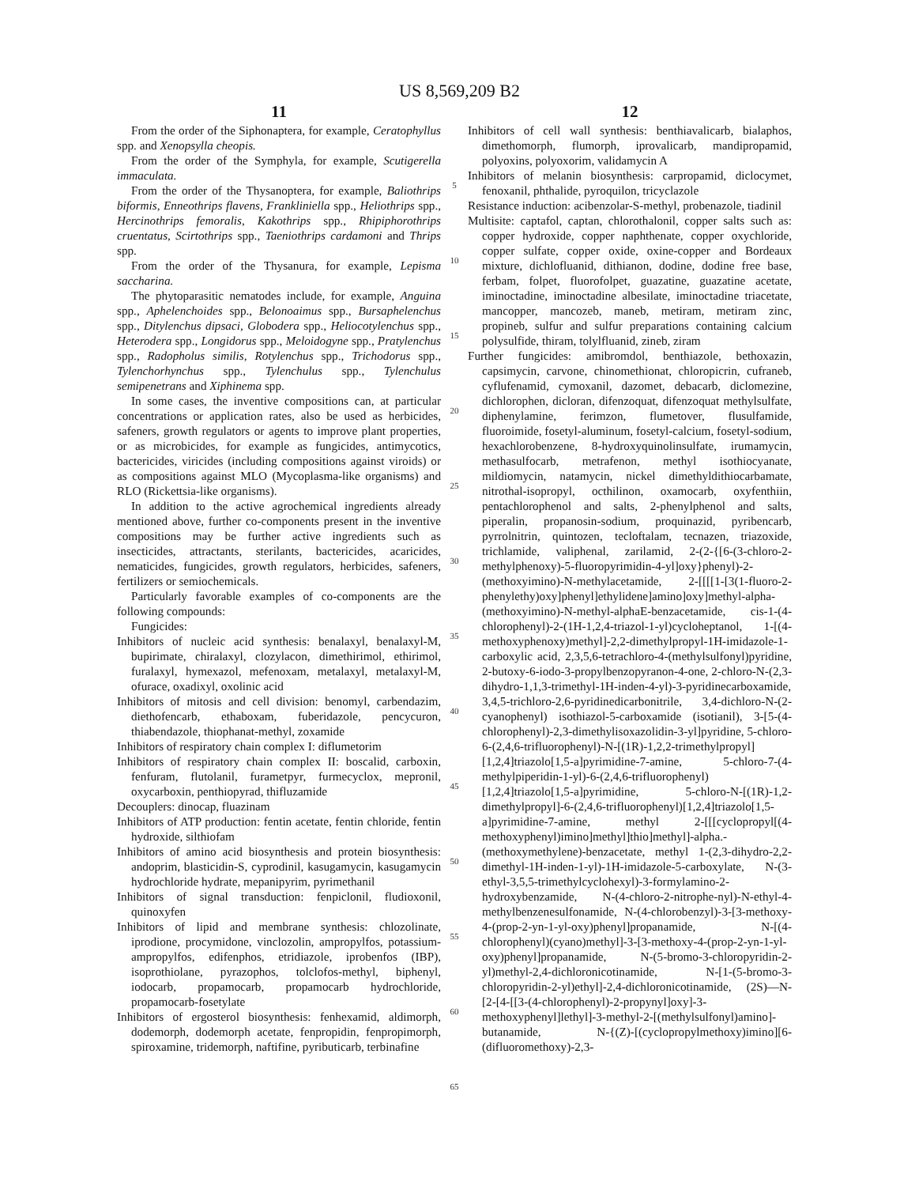US 8,569,209 B2
11
From the order of the Siphonaptera, for example, Ceratophyllus spp. and Xenopsylla cheopis.
From the order of the Symphyla, for example, Scutigerella immaculata.
From the order of the Thysanoptera, for example, Baliothrips biformis, Enneothrips flavens, Frankliniella spp., Heliothrips spp., Hercinothrips femoralis, Kakothrips spp., Rhipiphorothrips cruentatus, Scirtothrips spp., Taeniothrips cardamoni and Thrips spp.
From the order of the Thysanura, for example, Lepisma saccharina.
The phytoparasitic nematodes include, for example, Anguina spp., Aphelenchoides spp., Belonoaimus spp., Bursaphelenchus spp., Ditylenchus dipsaci, Globodera spp., Heliocotylenchus spp., Heterodera spp., Longidorus spp., Meloidogyne spp., Pratylenchus spp., Radopholus similis, Rotylenchus spp., Trichodorus spp., Tylenchorhynchus spp., Tylenchulus spp., Tylenchulus semipenetrans and Xiphinema spp.
In some cases, the inventive compositions can, at particular concentrations or application rates, also be used as herbicides, safeners, growth regulators or agents to improve plant properties, or as microbicides, for example as fungicides, antimycotics, bactericides, viricides (including compositions against viroids) or as compositions against MLO (Mycoplasma-like organisms) and RLO (Rickettsia-like organisms).
In addition to the active agrochemical ingredients already mentioned above, further co-components present in the inventive compositions may be further active ingredients such as insecticides, attractants, sterilants, bactericides, acaricides, nematicides, fungicides, growth regulators, herbicides, safeners, fertilizers or semiochemicals.
Particularly favorable examples of co-components are the following compounds:
Fungicides:
Inhibitors of nucleic acid synthesis: benalaxyl, benalaxyl-M, bupirimate, chiralaxyl, clozylacon, dimethirimol, ethirimol, furalaxyl, hymexazol, mefenoxam, metalaxyl, metalaxyl-M, ofurace, oxadixyl, oxolinic acid
Inhibitors of mitosis and cell division: benomyl, carbendazim, diethofencarb, ethaboxam, fuberidazole, pencycuron, thiabendazole, thiophanat-methyl, zoxamide
Inhibitors of respiratory chain complex I: diflumetorim
Inhibitors of respiratory chain complex II: boscalid, carboxin, fenfuram, flutolanil, furametpyr, furmecyclox, mepronil, oxycarboxin, penthiopyrad, thifluzamide
Decouplers: dinocap, fluazinam
Inhibitors of ATP production: fentin acetate, fentin chloride, fentin hydroxide, silthiofam
Inhibitors of amino acid biosynthesis and protein biosynthesis: andoprim, blasticidin-S, cyprodinil, kasugamycin, kasugamycin hydrochloride hydrate, mepanipyrim, pyrimethanil
Inhibitors of signal transduction: fenpiclonil, fludioxonil, quinoxyfen
Inhibitors of lipid and membrane synthesis: chlozolinate, iprodione, procymidone, vinclozolin, ampropylfos, potassium-ampropylfos, edifenphos, etridiazole, iprobenfos (IBP), isoprothiolane, pyrazophos, tolclofos-methyl, biphenyl, iodocarb, propamocarb, propamocarb hydrochloride, propamocarb-fosetylate
Inhibitors of ergosterol biosynthesis: fenhexamid, aldimorph, dodemorph, dodemorph acetate, fenpropidin, fenpropimorph, spiroxamine, tridemorph, naftifine, pyributicarb, terbinafine
5
10
15
20
25
30
35
40
45
50
55
60
65
12
Inhibitors of cell wall synthesis: benthiavalicarb, bialaphos, dimethomorph, flumorph, iprovalicarb, mandipropamid, polyoxins, polyoxorim, validamycin A
Inhibitors of melanin biosynthesis: carpropamid, diclocymet, fenoxanil, phthalide, pyroquilon, tricyclazole
Resistance induction: acibenzolar-S-methyl, probenazole, tiadinil
Multisite: captafol, captan, chlorothalonil, copper salts such as: copper hydroxide, copper naphthenate, copper oxychloride, copper sulfate, copper oxide, oxine-copper and Bordeaux mixture, dichlofluanid, dithianon, dodine, dodine free base, ferbam, folpet, fluorofolpet, guazatine, guazatine acetate, iminoctadine, iminoctadine albesilate, iminoctadine triacetate, mancopper, mancozeb, maneb, metiram, metiram zinc, propineb, sulfur and sulfur preparations containing calcium polysulfide, thiram, tolylfluanid, zineb, ziram
Further fungicides: amibromdol, benthiazole, bethoxazin, capsimycin, carvone, chinomethionat, chloropicrin, cufraneb, cyflufenamid, cymoxanil, dazomet, debacarb, diclomezine, dichlorophen, dicloran, difenzoquat, difenzoquat methylsulfate, diphenylamine, ferimzon, flumetover, flusulfamide, fluoroimide, fosetyl-aluminum, fosetyl-calcium, fosetyl-sodium, hexachlorobenzene, 8-hydroxyquinolinsulfate, irumamycin, methasulfocarb, metrafenon, methyl isothiocyanate, mildiomycin, natamycin, nickel dimethyldithiocarbamate, nitrothal-isopropyl, octhilinon, oxamocarb, oxyfenthiin, pentachlorophenol and salts, 2-phenylphenol and salts, piperalin, propanosin-sodium, proquinazid, pyribencarb, pyrrolnitrin, quintozen, tecloftalam, tecnazen, triazoxide, trichlamide, valiphenal, zarilamid, 2-(2-{[6-(3-chloro-2-methylphenoxy)-5-fluoropyrimidin-4-yl]oxy}phenyl)-2-(methoxyimino)-N-methylacetamide, 2-[[[[1-[3(1-fluoro-2-phenylethy)oxy]phenyl]ethylidene]amino]oxy]methyl-alpha-(methoxyimino)-N-methyl-alphaE-benzacetamide, cis-1-(4-chlorophenyl)-2-(1H-1,2,4-triazol-1-yl)cycloheptanol, 1-[(4-methoxyphenoxy)methyl]-2,2-dimethylpropyl-1H-imidazole-1-carboxylic acid, 2,3,5,6-tetrachloro-4-(methylsulfonyl)pyridine, 2-butoxy-6-iodo-3-propylbenzopyranon-4-one, 2-chloro-N-(2,3-dihydro-1,1,3-trimethyl-1H-inden-4-yl)-3-pyridinecarboxamide, 3,4,5-trichloro-2,6-pyridinedicarbonitrile, 3,4-dichloro-N-(2-cyanophenyl) isothiazol-5-carboxamide (isotianil), 3-[5-(4-chlorophenyl)-2,3-dimethylisoxazolidin-3-yl]pyridine, 5-chloro-6-(2,4,6-trifluorophenyl)-N-[(1R)-1,2,2-trimethylpropyl][1,2,4]triazolo[1,5-a]pyrimidine-7-amine, 5-chloro-7-(4-methylpiperidin-1-yl)-6-(2,4,6-trifluorophenyl)[1,2,4]triazolo[1,5-a]pyrimidine, 5-chloro-N-[(1R)-1,2-dimethylpropyl]-6-(2,4,6-trifluorophenyl)[1,2,4]triazolo[1,5-a]pyrimidine-7-amine, methyl 2-[[[cyclopropyl[(4-methoxyphenyl)imino]methyl]thio]methyl]-alpha.-(methoxymethylene)-benzacetate, methyl 1-(2,3-dihydro-2,2-dimethyl-1H-inden-1-yl)-1H-imidazole-5-carboxylate, N-(3-ethyl-3,5,5-trimethylcyclohexyl)-3-formylamino-2-hydroxybenzamide, N-(4-chloro-2-nitrophe-nyl)-N-ethyl-4-methylbenzenesulfonamide, N-(4-chlorobenzyl)-3-[3-methoxy-4-(prop-2-yn-1-yl-oxy)phenyl]propanamide, N-[(4-chlorophenyl)(cyano)methyl]-3-[3-methoxy-4-(prop-2-yn-1-yl-oxy)phenyl]propanamide, N-(5-bromo-3-chloropyridin-2-yl)methyl-2,4-dichloronicotinamide, N-[1-(5-bromo-3-chloropyridin-2-yl)ethyl]-2,4-dichloronicotinamide, (2S)—N-[2-[4-[[3-(4-chlorophenyl)-2-propynyl]oxy]-3-methoxyphenyl]lethyl]-3-methyl-2-[(methylsulfonyl)amino]-butanamide, N-{(Z)-[(cyclopropylmethoxy)imino][6-(difluoromethoxy)-2,3-